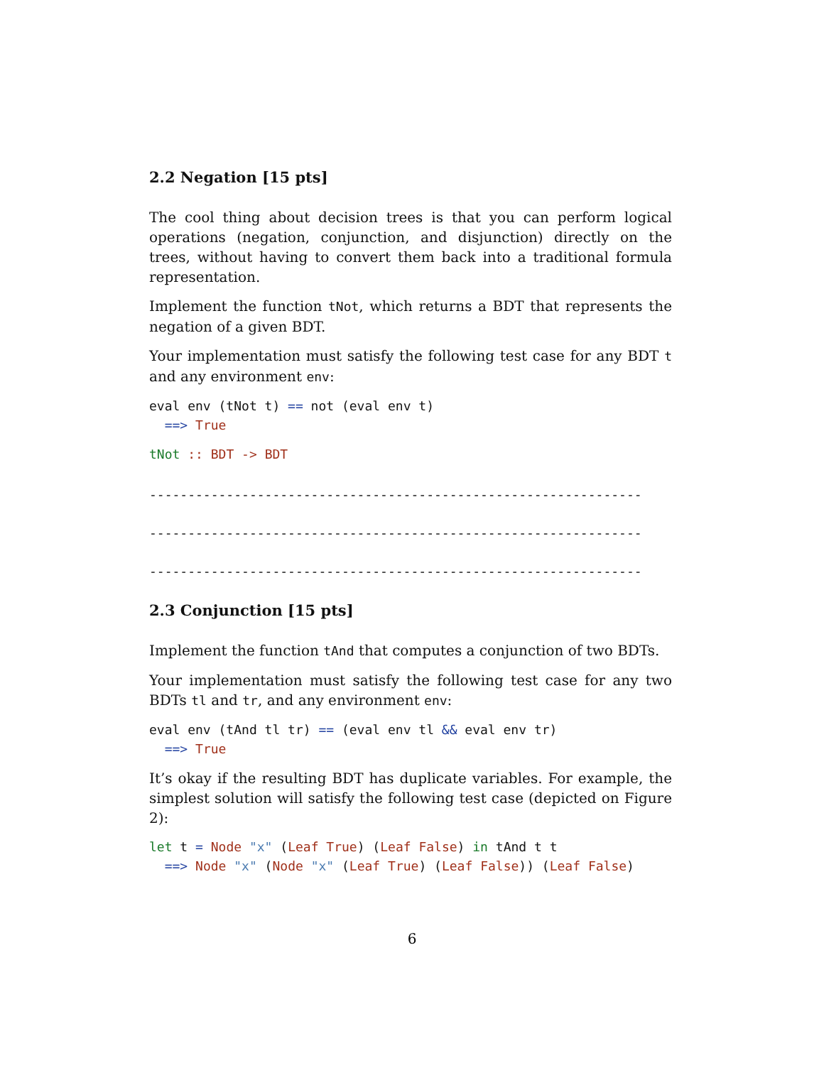2.2 Negation [15 pts]
The cool thing about decision trees is that you can perform logical operations (negation, conjunction, and disjunction) directly on the trees, without having to convert them back into a traditional formula representation.
Implement the function tNot, which returns a BDT that represents the negation of a given BDT.
Your implementation must satisfy the following test case for any BDT t and any environment env:
eval env (tNot t) == not (eval env t)
  ==> True
tNot :: BDT -> BDT
----------------------------------------------------------------

----------------------------------------------------------------

----------------------------------------------------------------
2.3 Conjunction [15 pts]
Implement the function tAnd that computes a conjunction of two BDTs.
Your implementation must satisfy the following test case for any two BDTs tl and tr, and any environment env:
eval env (tAnd tl tr) == (eval env tl && eval env tr)
  ==> True
It’s okay if the resulting BDT has duplicate variables. For example, the simplest solution will satisfy the following test case (depicted on Figure 2):
let t = Node "x" (Leaf True) (Leaf False) in tAnd t t
  ==> Node "x" (Node "x" (Leaf True) (Leaf False)) (Leaf False)
6